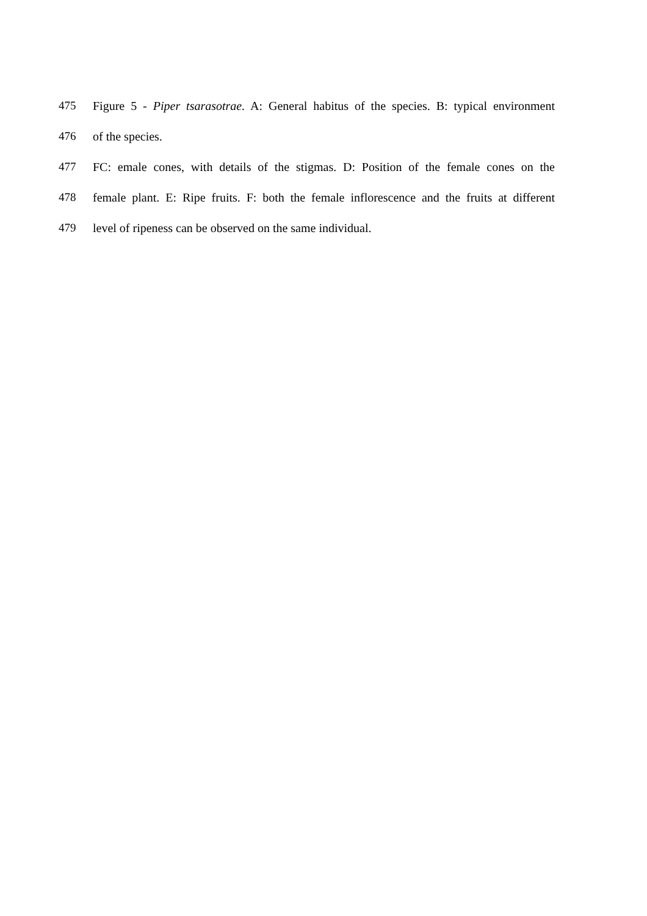475 Figure 5 - Piper tsarasotrae. A: General habitus of the species. B: typical environment
476 of the species.
477 FC: emale cones, with details of the stigmas. D: Position of the female cones on the
478 female plant. E: Ripe fruits. F: both the female inflorescence and the fruits at different
479 level of ripeness can be observed on the same individual.